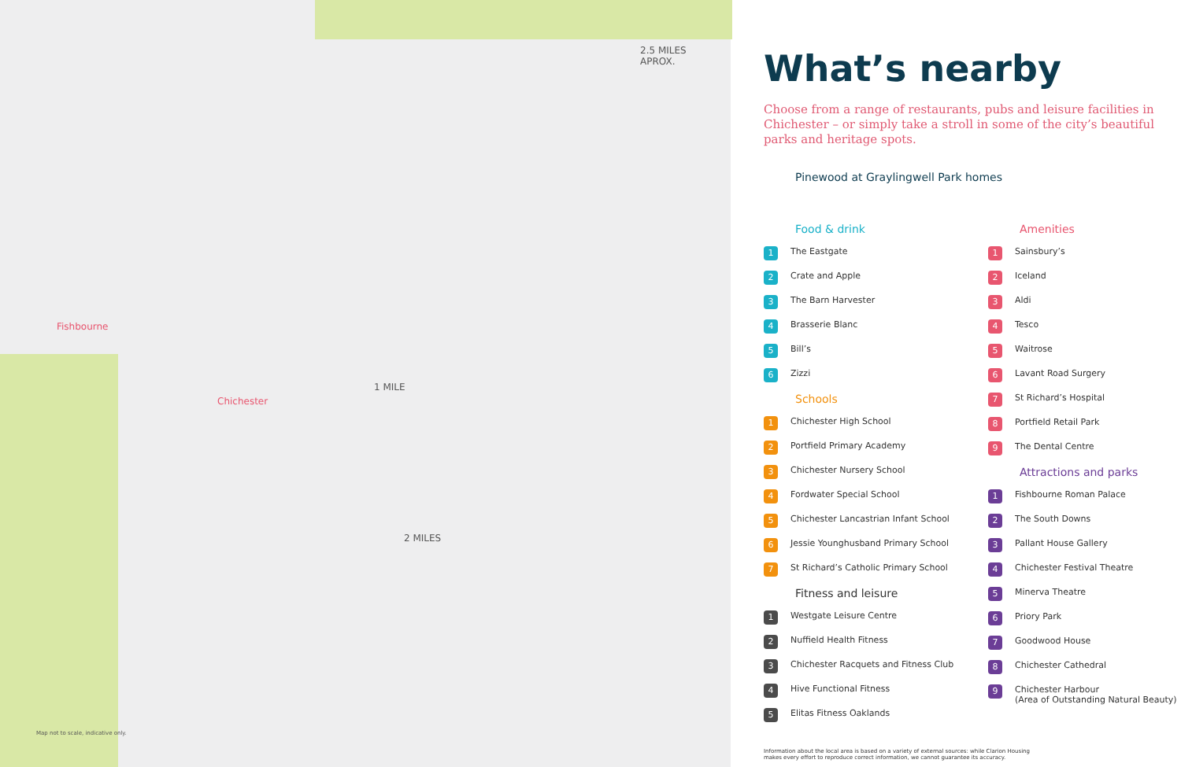2.5 MILES
APROX.
Fishbourne
Chichester
1 MILE
2 MILES
Map not to scale, indicative only.
What’s nearby
Choose from a range of restaurants, pubs and leisure facilities in Chichester – or simply take a stroll in some of the city’s beautiful parks and heritage spots.
Pinewood at Graylingwell Park homes
Food & drink
1 The Eastgate
2 Crate and Apple
3 The Barn Harvester
4 Brasserie Blanc
5 Bill’s
6 Zizzi
Schools
1 Chichester High School
2 Portfield Primary Academy
3 Chichester Nursery School
4 Fordwater Special School
5 Chichester Lancastrian Infant School
6 Jessie Younghusband Primary School
7 St Richard’s Catholic Primary School
Fitness and leisure
1 Westgate Leisure Centre
2 Nuffield Health Fitness
3 Chichester Racquets and Fitness Club
4 Hive Functional Fitness
5 Elitas Fitness Oaklands
Amenities
1 Sainsbury’s
2 Iceland
3 Aldi
4 Tesco
5 Waitrose
6 Lavant Road Surgery
7 St Richard’s Hospital
8 Portfield Retail Park
9 The Dental Centre
Attractions and parks
1 Fishbourne Roman Palace
2 The South Downs
3 Pallant House Gallery
4 Chichester Festival Theatre
5 Minerva Theatre
6 Priory Park
7 Goodwood House
8 Chichester Cathedral
9 Chichester Harbour
(Area of Outstanding Natural Beauty)
Information about the local area is based on a variety of external sources: while Clarion Housing makes every effort to reproduce correct information, we cannot guarantee its accuracy.